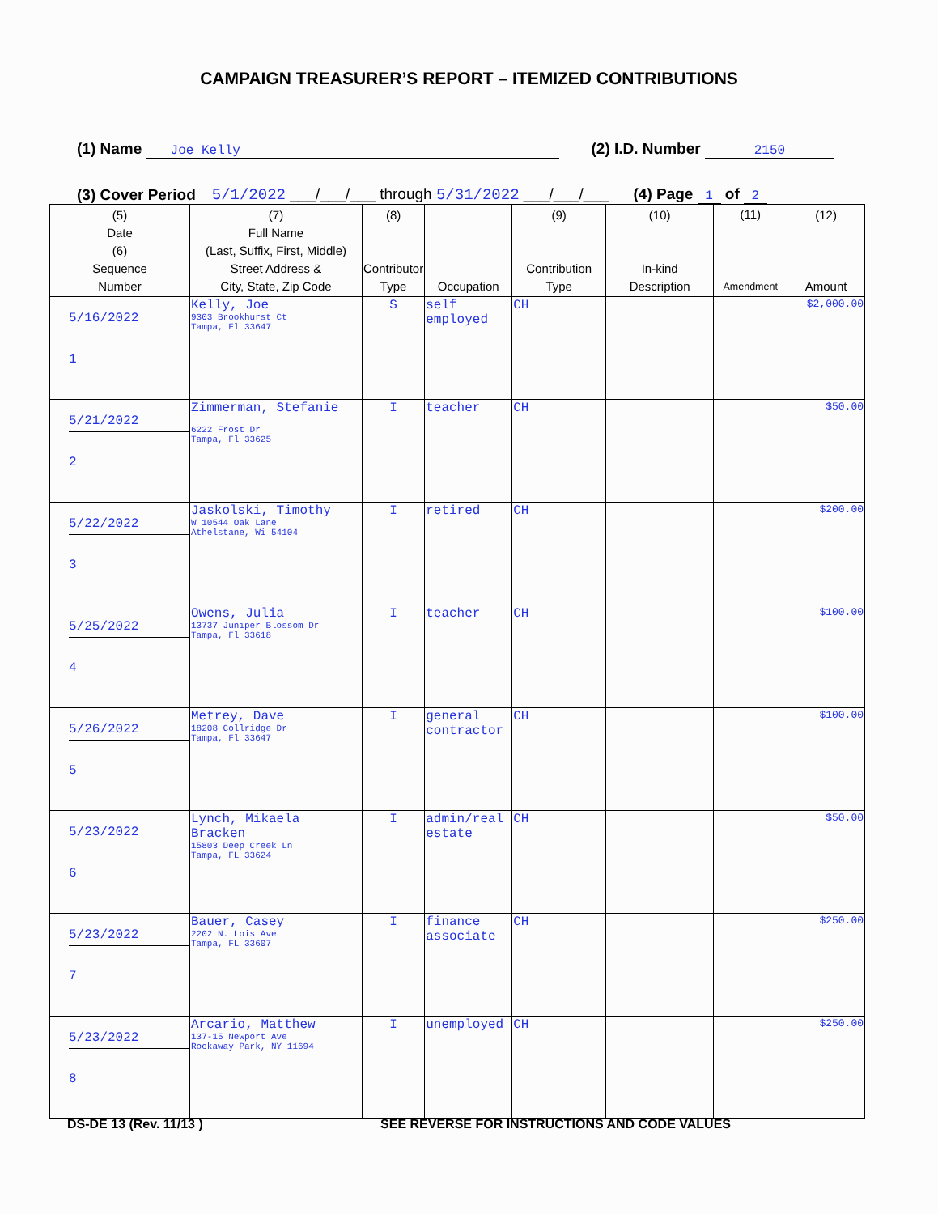CAMPAIGN TREASURER’S REPORT – ITEMIZED CONTRIBUTIONS
(1) Name Joe Kelly (2) I.D. Number 2150
(3) Cover Period 5/1/2022 ___/___/___ through 5/31/2022 ___/___/___ (4) Page 1 of 2
| (5) Date (6) Sequence Number | (7) Full Name (Last, Suffix, First, Middle) Street Address & City, State, Zip Code | (8) Contributor Type | Occupation | (9) Contribution Type | (10) In-kind Description | (11) Amendment | (12) Amount |
| --- | --- | --- | --- | --- | --- | --- | --- |
| 5/16/2022 1 | Kelly, Joe 9303 Brookhurst Ct Tampa, Fl 33647 | S | self employed | CH | | | $2,000.00 |
| 5/21/2022 2 | Zimmerman, Stefanie 6222 Frost Dr Tampa, Fl 33625 | I | teacher | CH | | | $50.00 |
| 5/22/2022 3 | Jaskolski, Timothy W 10544 Oak Lane Athelstane, Wi 54104 | I | retired | CH | | | $200.00 |
| 5/25/2022 4 | Owens, Julia 13737 Juniper Blossom Dr Tampa, Fl 33618 | I | teacher | CH | | | $100.00 |
| 5/26/2022 5 | Metrey, Dave 18208 Collridge Dr Tampa, Fl 33647 | I | general contractor | CH | | | $100.00 |
| 5/23/2022 6 | Lynch, Mikaela Bracken 15803 Deep Creek Ln Tampa, FL 33624 | I | admin/real estate | CH | | | $50.00 |
| 5/23/2022 7 | Bauer, Casey 2202 N. Lois Ave Tampa, FL 33607 | I | finance associate | CH | | | $250.00 |
| 5/23/2022 8 | Arcario, Matthew 137-15 Newport Ave Rockaway Park, NY 11694 | I | unemployed | CH | | | $250.00 |
DS-DE 13 (Rev. 11/13 ) SEE REVERSE FOR INSTRUCTIONS AND CODE VALUES